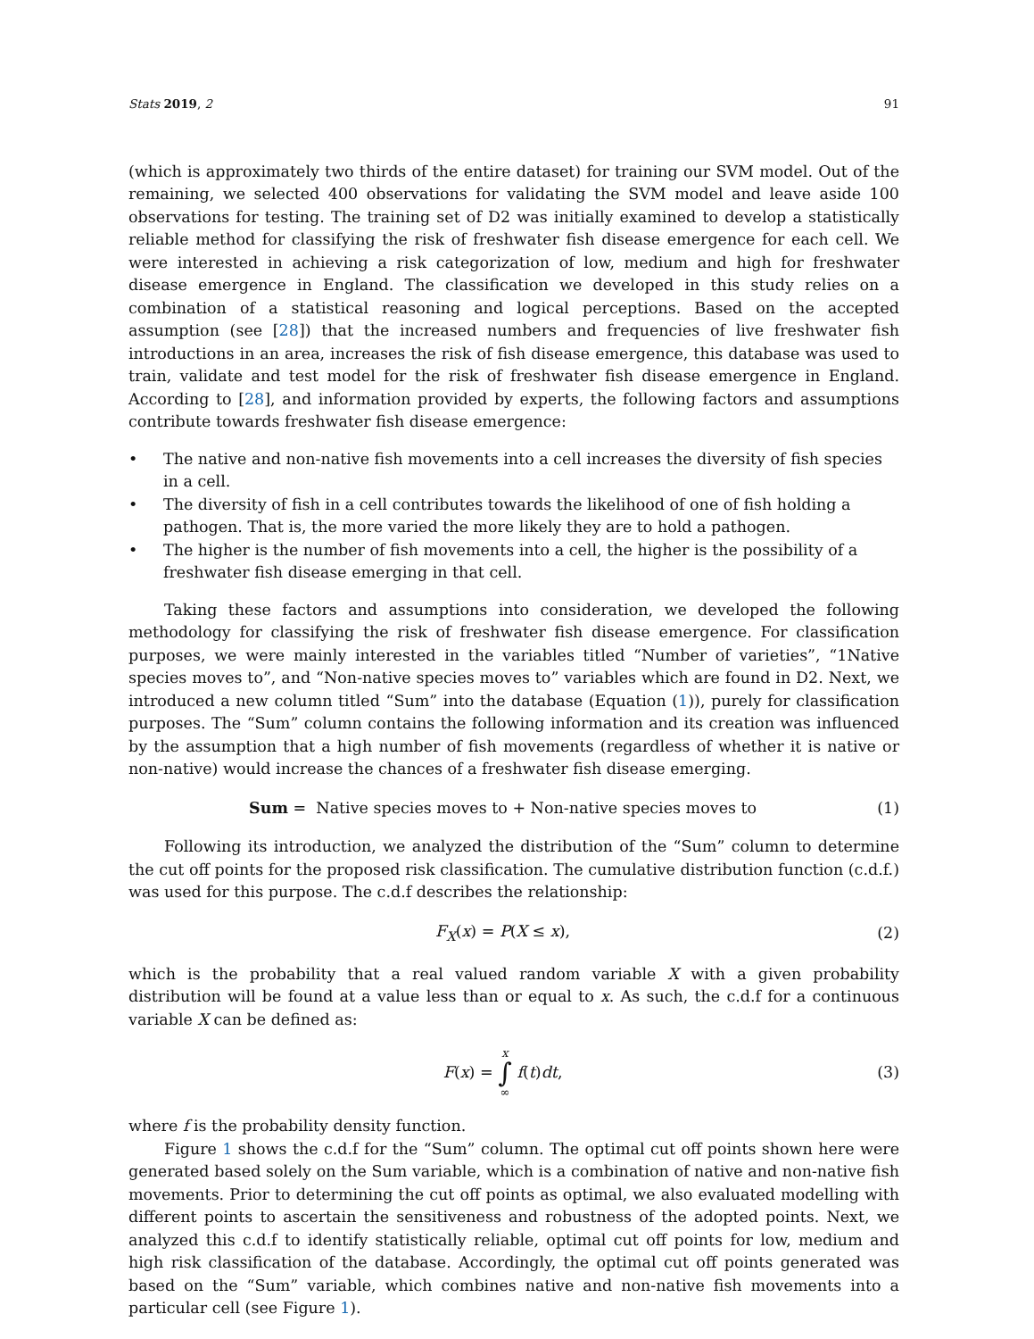Stats 2019, 2 91
(which is approximately two thirds of the entire dataset) for training our SVM model. Out of the remaining, we selected 400 observations for validating the SVM model and leave aside 100 observations for testing. The training set of D2 was initially examined to develop a statistically reliable method for classifying the risk of freshwater fish disease emergence for each cell. We were interested in achieving a risk categorization of low, medium and high for freshwater disease emergence in England. The classification we developed in this study relies on a combination of a statistical reasoning and logical perceptions. Based on the accepted assumption (see [28]) that the increased numbers and frequencies of live freshwater fish introductions in an area, increases the risk of fish disease emergence, this database was used to train, validate and test model for the risk of freshwater fish disease emergence in England. According to [28], and information provided by experts, the following factors and assumptions contribute towards freshwater fish disease emergence:
• The native and non-native fish movements into a cell increases the diversity of fish species in a cell.
• The diversity of fish in a cell contributes towards the likelihood of one of fish holding a pathogen. That is, the more varied the more likely they are to hold a pathogen.
• The higher is the number of fish movements into a cell, the higher is the possibility of a freshwater fish disease emerging in that cell.
Taking these factors and assumptions into consideration, we developed the following methodology for classifying the risk of freshwater fish disease emergence. For classification purposes, we were mainly interested in the variables titled “Number of varieties”, “1Native species moves to”, and “Non-native species moves to” variables which are found in D2. Next, we introduced a new column titled “Sum” into the database (Equation (1)), purely for classification purposes. The “Sum” column contains the following information and its creation was influenced by the assumption that a high number of fish movements (regardless of whether it is native or non-native) would increase the chances of a freshwater fish disease emerging.
Sum = Native species moves to + Non-native species moves to (1)
Following its introduction, we analyzed the distribution of the “Sum” column to determine the cut off points for the proposed risk classification. The cumulative distribution function (c.d.f.) was used for this purpose. The c.d.f describes the relationship:
F<sub>X</sub>(x) = P(X ≤ x), (2)
which is the probability that a real valued random variable X with a given probability distribution will be found at a value less than or equal to x. As such, the c.d.f for a continuous variable X can be defined as:
F(x) = x ∫ ∞ f(t)dt, (3)
where f is the probability density function.
Figure 1 shows the c.d.f for the “Sum” column. The optimal cut off points shown here were generated based solely on the Sum variable, which is a combination of native and non-native fish movements. Prior to determining the cut off points as optimal, we also evaluated modelling with different points to ascertain the sensitiveness and robustness of the adopted points. Next, we analyzed this c.d.f to identify statistically reliable, optimal cut off points for low, medium and high risk classification of the database. Accordingly, the optimal cut off points generated was based on the “Sum” variable, which combines native and non-native fish movements into a particular cell (see Figure 1).